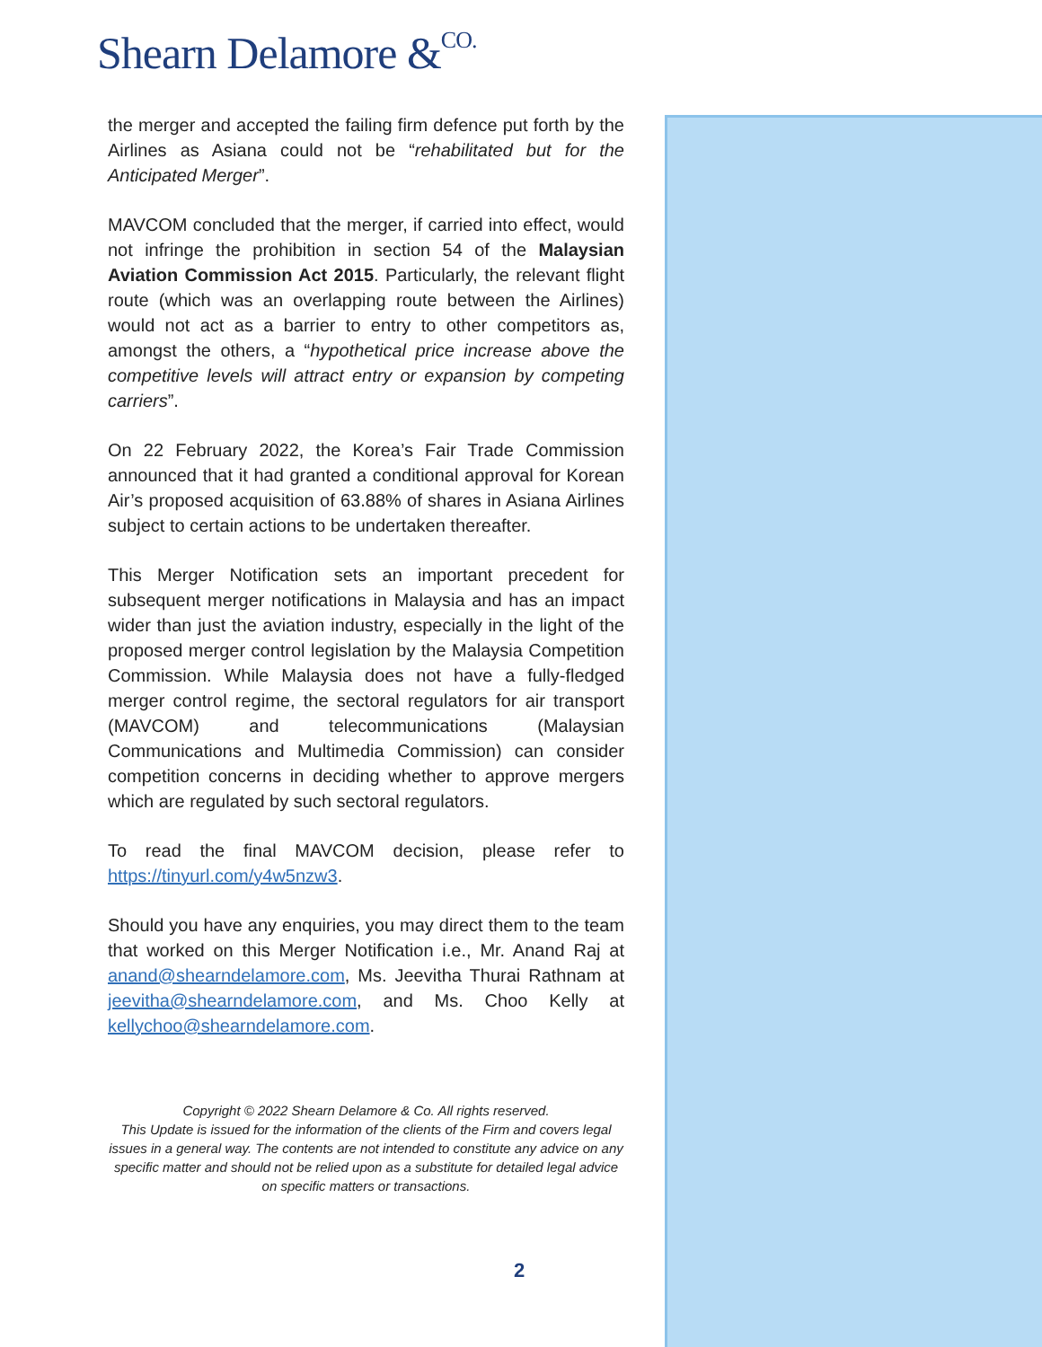Shearn Delamore &CO.
the merger and accepted the failing firm defence put forth by the Airlines as Asiana could not be “rehabilitated but for the Anticipated Merger”.
MAVCOM concluded that the merger, if carried into effect, would not infringe the prohibition in section 54 of the Malaysian Aviation Commission Act 2015. Particularly, the relevant flight route (which was an overlapping route between the Airlines) would not act as a barrier to entry to other competitors as, amongst the others, a “hypothetical price increase above the competitive levels will attract entry or expansion by competing carriers”.
On 22 February 2022, the Korea’s Fair Trade Commission announced that it had granted a conditional approval for Korean Air’s proposed acquisition of 63.88% of shares in Asiana Airlines subject to certain actions to be undertaken thereafter.
This Merger Notification sets an important precedent for subsequent merger notifications in Malaysia and has an impact wider than just the aviation industry, especially in the light of the proposed merger control legislation by the Malaysia Competition Commission. While Malaysia does not have a fully-fledged merger control regime, the sectoral regulators for air transport (MAVCOM) and telecommunications (Malaysian Communications and Multimedia Commission) can consider competition concerns in deciding whether to approve mergers which are regulated by such sectoral regulators.
To read the final MAVCOM decision, please refer to https://tinyurl.com/y4w5nzw3.
Should you have any enquiries, you may direct them to the team that worked on this Merger Notification i.e., Mr. Anand Raj at anand@shearndelamore.com, Ms. Jeevitha Thurai Rathnam at jeevitha@shearndelamore.com, and Ms. Choo Kelly at kellychoo@shearndelamore.com.
Copyright © 2022 Shearn Delamore & Co. All rights reserved.
This Update is issued for the information of the clients of the Firm and covers legal issues in a general way. The contents are not intended to constitute any advice on any specific matter and should not be relied upon as a substitute for detailed legal advice on specific matters or transactions.
2